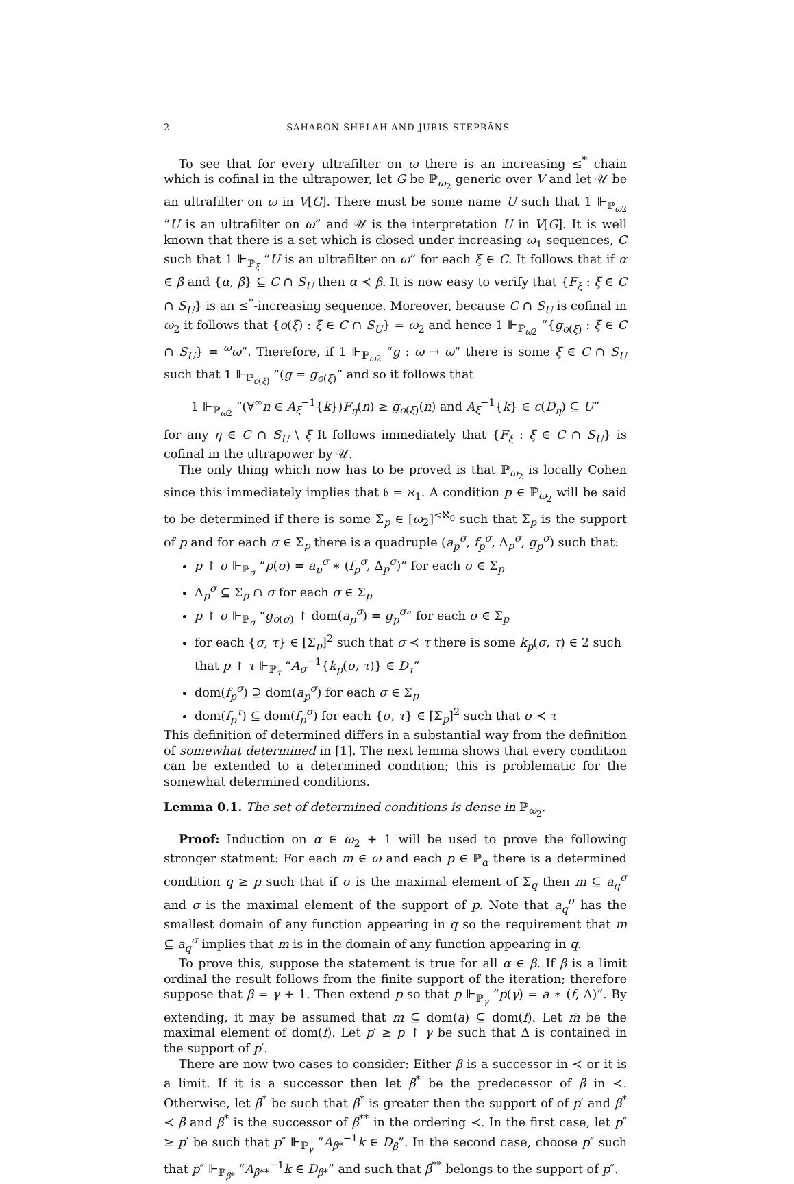2 SAHARON SHELAH AND JURIS STEPRĀNS
To see that for every ultrafilter on ω there is an increasing ≤<sup>*</sup> chain which is cofinal in the ultrapower, let G be ℙ<sub>ω<sub>2</sub></sub> generic over V and let 𝒰 be an ultrafilter on ω in V[G]. There must be some name U such that 1 ⊩<sub>ℙ<sub>ω2</sub></sub> “U is an ultrafilter on ω” and 𝒰 is the interpretation U in V[G]. It is well known that there is a set which is closed under increasing ω<sub>1</sub> sequences, C such that 1 ⊩<sub>ℙ<sub>ξ</sub></sub> “U is an ultrafilter on ω” for each ξ ∈ C. It follows that if α ∈ β and {α, β} ⊆ C ∩ S<sub>U</sub> then α ≺ β. It is now easy to verify that {F<sub>ξ</sub> : ξ ∈ C ∩ S<sub>U</sub>} is an ≤<sup>*</sup>-increasing sequence. Moreover, because C ∩ S<sub>U</sub> is cofinal in ω<sub>2</sub> it follows that {o(ξ) : ξ ∈ C ∩ S<sub>U</sub>} = ω<sub>2</sub> and hence 1 ⊩<sub>ℙ<sub>ω2</sub></sub> “{g<sub>o(ξ)</sub> : ξ ∈ C ∩ S<sub>U</sub>} = <sup>ω</sup>ω”. Therefore, if 1 ⊩<sub>ℙ<sub>ω2</sub></sub> “g : ω → ω” there is some ξ ∈ C ∩ S<sub>U</sub> such that 1 ⊩<sub>ℙ<sub>o(ξ)</sub></sub> “(g = g<sub>o(ξ)</sub>” and so it follows that
1 ⊩<sub>ℙ<sub>ω2</sub></sub> “(∀<sup>∞</sup>n ∈ A<sub>ξ</sub><sup>−1</sup>{k})F<sub>η</sub>(n) ≥ g<sub>o(ξ)</sub>(n) and A<sub>ξ</sub><sup>−1</sup>{k} ∈ c(D<sub>η</sub>) ⊆ U”
for any η ∈ C ∩ S<sub>U</sub> \ ξ It follows immediately that {F<sub>ξ</sub> : ξ ∈ C ∩ S<sub>U</sub>} is cofinal in the ultrapower by 𝒰.
The only thing which now has to be proved is that ℙ<sub>ω<sub>2</sub></sub> is locally Cohen since this immediately implies that 𝔟 = ℵ<sub>1</sub>. A condition p ∈ ℙ<sub>ω<sub>2</sub></sub> will be said to be determined if there is some Σ<sub>p</sub> ∈ [ω<sub>2</sub>]<sup><ℵ<sub>0</sub></sup> such that Σ<sub>p</sub> is the support of p and for each σ ∈ Σ<sub>p</sub> there is a quadruple (a<sub>p</sub><sup>σ</sup>, f<sub>p</sub><sup>σ</sup>, Δ<sub>p</sub><sup>σ</sup>, g<sub>p</sub><sup>σ</sup>) such that:
p ↾ σ ⊩<sub>ℙ<sub>σ</sub></sub> “p(σ) = a<sub>p</sub><sup>σ</sup> ∗ (f<sub>p</sub><sup>σ</sup>, Δ<sub>p</sub><sup>σ</sup>)” for each σ ∈ Σ<sub>p</sub>
Δ<sub>p</sub><sup>σ</sup> ⊆ Σ<sub>p</sub> ∩ σ for each σ ∈ Σ<sub>p</sub>
p ↾ σ ⊩<sub>ℙ<sub>σ</sub></sub> “g<sub>o(σ)</sub> ↾ dom(a<sub>p</sub><sup>σ</sup>) = g<sub>p</sub><sup>σ</sup>” for each σ ∈ Σ<sub>p</sub>
for each {σ, τ} ∈ [Σ<sub>p</sub>]<sup>2</sup> such that σ ≺ τ there is some k<sub>p</sub>(σ, τ) ∈ 2 such that p ↾ τ ⊩<sub>ℙ<sub>τ</sub></sub> “A<sub>σ</sub><sup>−1</sup>{k<sub>p</sub>(σ, τ)} ∈ D<sub>τ</sub>”
dom(f<sub>p</sub><sup>σ</sup>) ⊇ dom(a<sub>p</sub><sup>σ</sup>) for each σ ∈ Σ<sub>p</sub>
dom(f<sub>p</sub><sup>τ</sup>) ⊆ dom(f<sub>p</sub><sup>σ</sup>) for each {σ, τ} ∈ [Σ<sub>p</sub>]<sup>2</sup> such that σ ≺ τ
This definition of determined differs in a substantial way from the definition of somewhat determined in [1]. The next lemma shows that every condition can be extended to a determined condition; this is problematic for the somewhat determined conditions.
Lemma 0.1. The set of determined conditions is dense in ℙ<sub>ω<sub>2</sub></sub>.
Proof: Induction on α ∈ ω<sub>2</sub> + 1 will be used to prove the following stronger statment: For each m ∈ ω and each p ∈ ℙ<sub>α</sub> there is a determined condition q ≥ p such that if σ is the maximal element of Σ<sub>q</sub> then m ⊆ a<sub>q</sub><sup>σ</sup> and σ is the maximal element of the support of p. Note that a<sub>q</sub><sup>σ</sup> has the smallest domain of any function appearing in q so the requirement that m ⊆ a<sub>q</sub><sup>σ</sup> implies that m is in the domain of any function appearing in q.
To prove this, suppose the statement is true for all α ∈ β. If β is a limit ordinal the result follows from the finite support of the iteration; therefore suppose that β = γ + 1. Then extend p so that p ⊩<sub>ℙ<sub>γ</sub></sub> “p(γ) = a ∗ (f, Δ)”. By extending, it may be assumed that m ⊆ dom(a) ⊆ dom(f). Let m̄ be the maximal element of dom(f). Let p′ ≥ p ↾ γ be such that Δ is contained in the support of p′.
There are now two cases to consider: Either β is a successor in ≺ or it is a limit. If it is a successor then let β<sup>*</sup> be the predecessor of β in ≺. Otherwise, let β<sup>*</sup> be such that β<sup>*</sup> is greater then the support of of p′ and β<sup>*</sup> ≺ β and β<sup>*</sup> is the successor of β<sup>**</sup> in the ordering ≺. In the first case, let p″ ≥ p′ be such that p″ ⊩<sub>ℙ<sub>γ</sub></sub> “A<sub>β*</sub><sup>−1</sup>k ∈ D<sub>β</sub>”. In the second case, choose p″ such that p″ ⊩<sub>ℙ<sub>β*</sub></sub> “A<sub>β**</sub><sup>−1</sup>k ∈ D<sub>β*</sub>” and such that β<sup>**</sup> belongs to the support of p″.